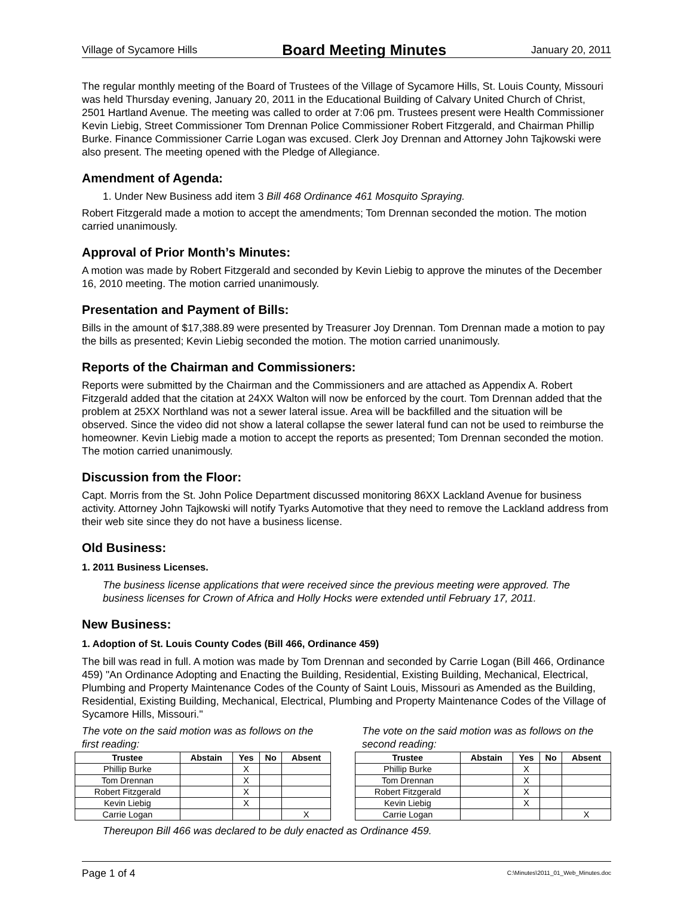Village of Sycamore Hills Board Meeting Minutes January 20, 2011
The regular monthly meeting of the Board of Trustees of the Village of Sycamore Hills, St. Louis County, Missouri was held Thursday evening, January 20, 2011 in the Educational Building of Calvary United Church of Christ, 2501 Hartland Avenue. The meeting was called to order at 7:06 pm. Trustees present were Health Commissioner Kevin Liebig, Street Commissioner Tom Drennan Police Commissioner Robert Fitzgerald, and Chairman Phillip Burke. Finance Commissioner Carrie Logan was excused. Clerk Joy Drennan and Attorney John Tajkowski were also present. The meeting opened with the Pledge of Allegiance.
Amendment of Agenda:
1. Under New Business add item 3 Bill 468 Ordinance 461 Mosquito Spraying.
Robert Fitzgerald made a motion to accept the amendments; Tom Drennan seconded the motion. The motion carried unanimously.
Approval of Prior Month’s Minutes:
A motion was made by Robert Fitzgerald and seconded by Kevin Liebig to approve the minutes of the December 16, 2010 meeting. The motion carried unanimously.
Presentation and Payment of Bills:
Bills in the amount of $17,388.89 were presented by Treasurer Joy Drennan. Tom Drennan made a motion to pay the bills as presented; Kevin Liebig seconded the motion. The motion carried unanimously.
Reports of the Chairman and Commissioners:
Reports were submitted by the Chairman and the Commissioners and are attached as Appendix A. Robert Fitzgerald added that the citation at 24XX Walton will now be enforced by the court. Tom Drennan added that the problem at 25XX Northland was not a sewer lateral issue. Area will be backfilled and the situation will be observed. Since the video did not show a lateral collapse the sewer lateral fund can not be used to reimburse the homeowner. Kevin Liebig made a motion to accept the reports as presented; Tom Drennan seconded the motion. The motion carried unanimously.
Discussion from the Floor:
Capt. Morris from the St. John Police Department discussed monitoring 86XX Lackland Avenue for business activity. Attorney John Tajkowski will notify Tyarks Automotive that they need to remove the Lackland address from their web site since they do not have a business license.
Old Business:
1. 2011 Business Licenses.
The business license applications that were received since the previous meeting were approved. The business licenses for Crown of Africa and Holly Hocks were extended until February 17, 2011.
New Business:
1. Adoption of St. Louis County Codes (Bill 466, Ordinance 459)
The bill was read in full. A motion was made by Tom Drennan and seconded by Carrie Logan (Bill 466, Ordinance 459) "An Ordinance Adopting and Enacting the Building, Residential, Existing Building, Mechanical, Electrical, Plumbing and Property Maintenance Codes of the County of Saint Louis, Missouri as Amended as the Building, Residential, Existing Building, Mechanical, Electrical, Plumbing and Property Maintenance Codes of the Village of Sycamore Hills, Missouri."
The vote on the said motion was as follows on the first reading:
| Trustee | Abstain | Yes | No | Absent |
| --- | --- | --- | --- | --- |
| Phillip Burke | | X | | |
| Tom Drennan | | X | | |
| Robert Fitzgerald | | X | | |
| Kevin Liebig | | X | | |
| Carrie Logan | | | | X |
The vote on the said motion was as follows on the second reading:
| Trustee | Abstain | Yes | No | Absent |
| --- | --- | --- | --- | --- |
| Phillip Burke | | X | | |
| Tom Drennan | | X | | |
| Robert Fitzgerald | | X | | |
| Kevin Liebig | | X | | |
| Carrie Logan | | | | X |
Thereupon Bill 466 was declared to be duly enacted as Ordinance 459.
Page 1 of 4 C:\Minutes\2011_01_Web_Minutes.doc